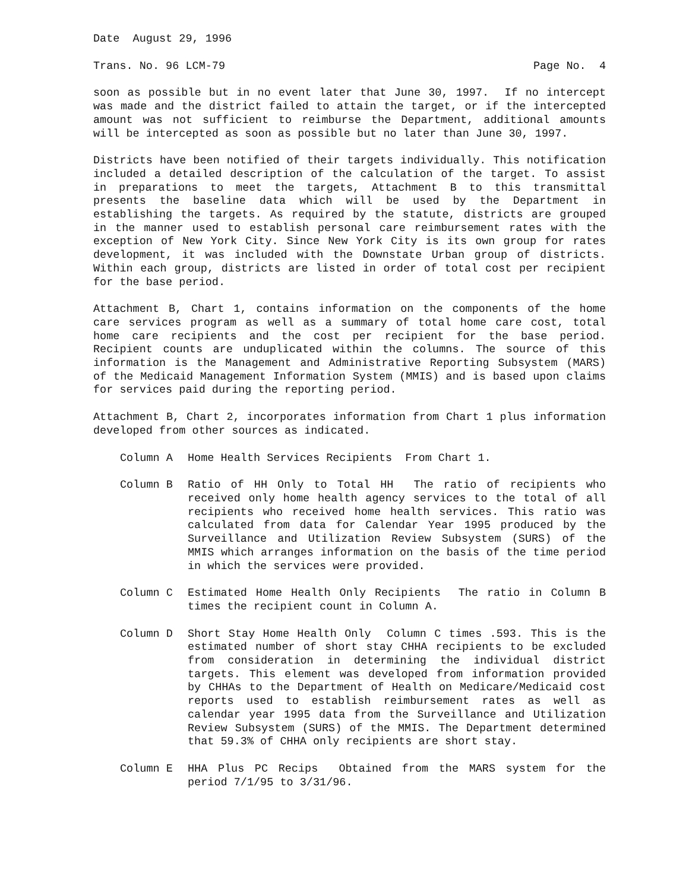Date August 29, 1996
Trans. No. 96 LCM-79 Page No. 4
soon as possible but in no event later that June 30, 1997. If no intercept was made and the district failed to attain the target, or if the intercepted amount was not sufficient to reimburse the Department, additional amounts will be intercepted as soon as possible but no later than June 30, 1997.
Districts have been notified of their targets individually. This notification included a detailed description of the calculation of the target. To assist in preparations to meet the targets, Attachment B to this transmittal presents the baseline data which will be used by the Department in establishing the targets. As required by the statute, districts are grouped in the manner used to establish personal care reimbursement rates with the exception of New York City. Since New York City is its own group for rates development, it was included with the Downstate Urban group of districts. Within each group, districts are listed in order of total cost per recipient for the base period.
Attachment B, Chart 1, contains information on the components of the home care services program as well as a summary of total home care cost, total home care recipients and the cost per recipient for the base period. Recipient counts are unduplicated within the columns. The source of this information is the Management and Administrative Reporting Subsystem (MARS) of the Medicaid Management Information System (MMIS) and is based upon claims for services paid during the reporting period.
Attachment B, Chart 2, incorporates information from Chart 1 plus information developed from other sources as indicated.
Column A Home Health Services Recipients From Chart 1.
Column B Ratio of HH Only to Total HH The ratio of recipients who received only home health agency services to the total of all recipients who received home health services. This ratio was calculated from data for Calendar Year 1995 produced by the Surveillance and Utilization Review Subsystem (SURS) of the MMIS which arranges information on the basis of the time period in which the services were provided.
Column C Estimated Home Health Only Recipients The ratio in Column B times the recipient count in Column A.
Column D Short Stay Home Health Only Column C times .593. This is the estimated number of short stay CHHA recipients to be excluded from consideration in determining the individual district targets. This element was developed from information provided by CHHAs to the Department of Health on Medicare/Medicaid cost reports used to establish reimbursement rates as well as calendar year 1995 data from the Surveillance and Utilization Review Subsystem (SURS) of the MMIS. The Department determined that 59.3% of CHHA only recipients are short stay.
Column E HHA Plus PC Recips Obtained from the MARS system for the period 7/1/95 to 3/31/96.